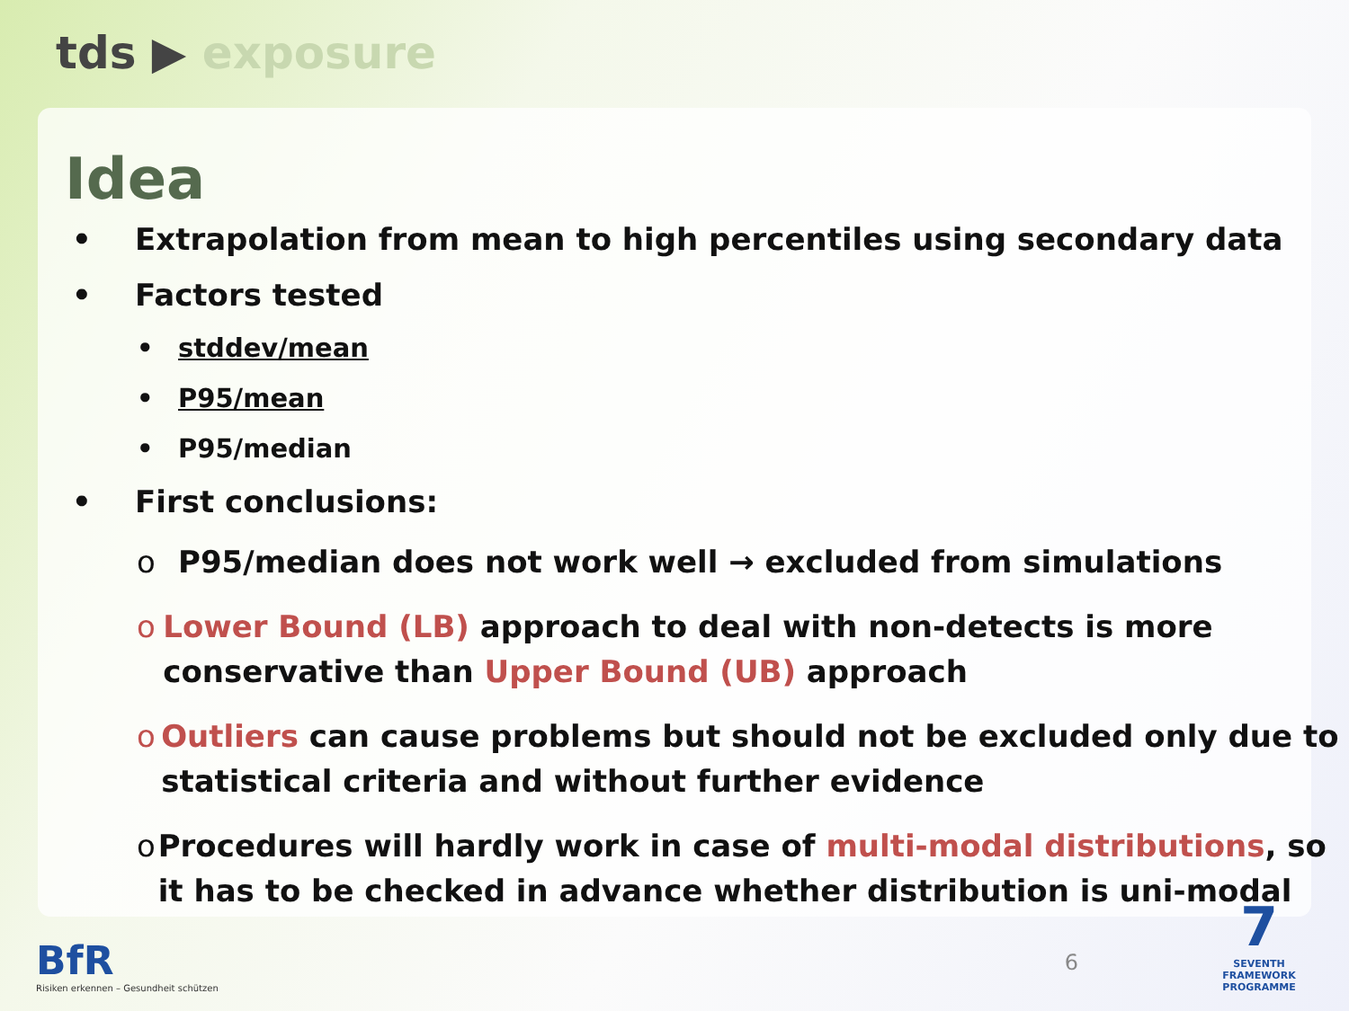tds ▶ exposure
Idea
• Extrapolation from mean to high percentiles using secondary data
• Factors tested
• stddev/mean
• P95/mean
• P95/median
• First conclusions:
o P95/median does not work well → excluded from simulations
o Lower Bound (LB) approach to deal with non-detects is more conservative than Upper Bound (UB) approach
o Outliers can cause problems but should not be excluded only due to statistical criteria and without further evidence
o Procedures will hardly work in case of multi-modal distributions, so it has to be checked in advance whether distribution is uni-modal
BfR
Risiken erkennen – Gesundheit schützen
6
7
SEVENTH FRAMEWORK PROGRAMME